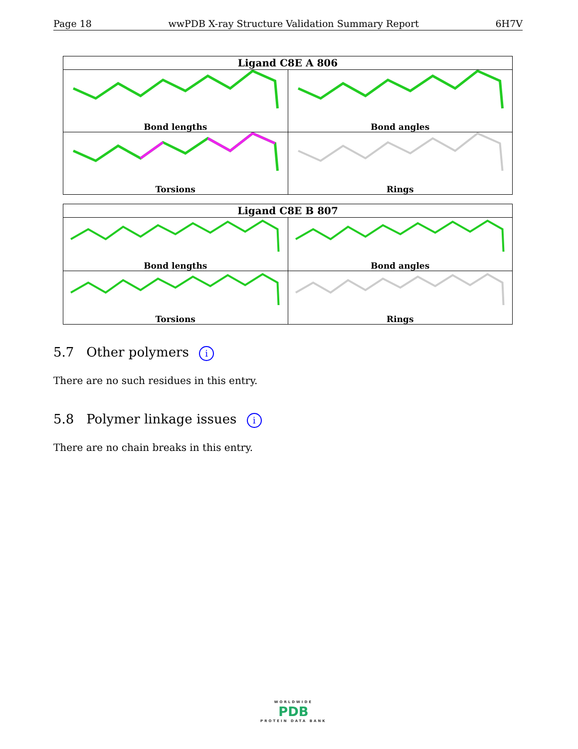Page 18 wwPDB X-ray Structure Validation Summary Report 6H7V
| Ligand C8E A 806 | |
| --- | --- |
| Bond lengths | Bond angles |
| Torsions | Rings |
| Ligand C8E B 807 | |
| --- | --- |
| Bond lengths | Bond angles |
| Torsions | Rings |
5.7 Other polymers i
There are no such residues in this entry.
5.8 Polymer linkage issues i
There are no chain breaks in this entry.
WORLDWIDE
PDB
PROTEIN DATA BANK